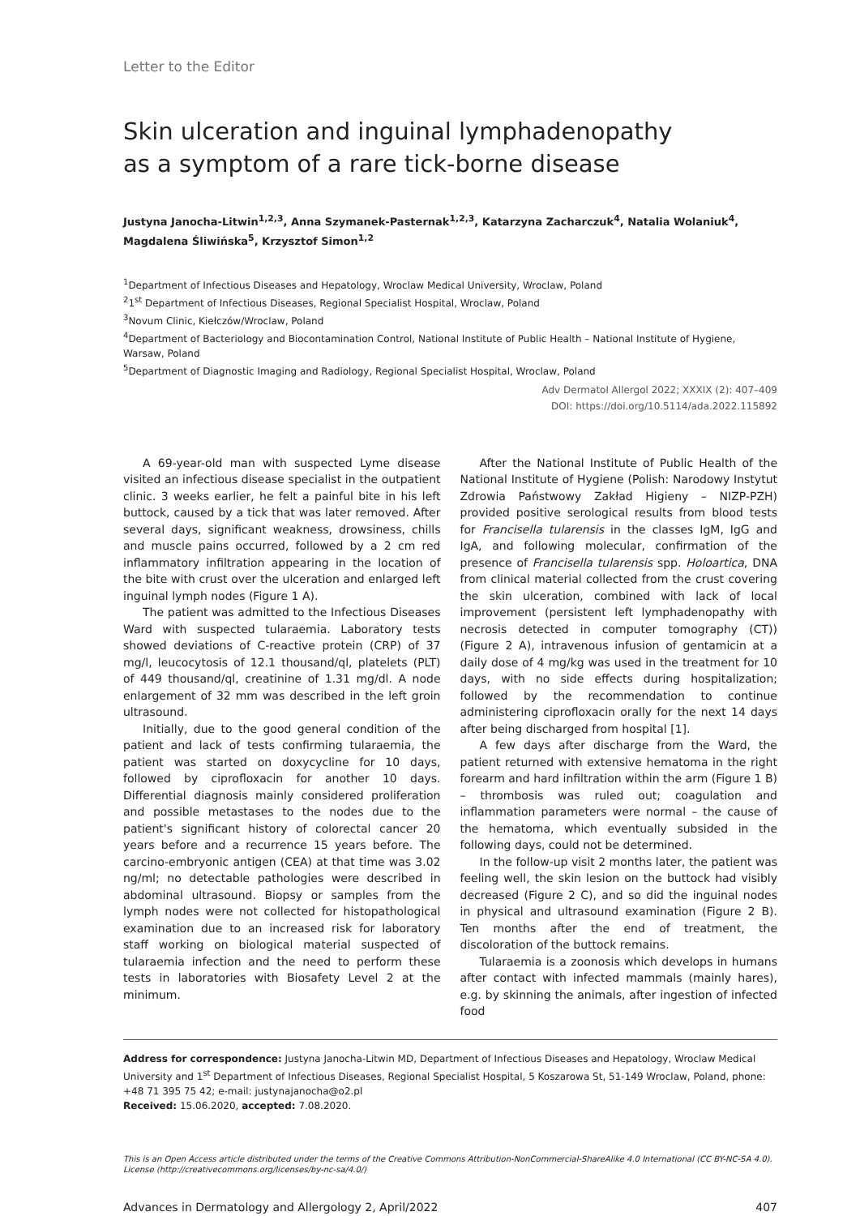Letter to the Editor
Skin ulceration and inguinal lymphadenopathy
as a symptom of a rare tick-borne disease
Justyna Janocha-Litwin<sup>1,2,3</sup>, Anna Szymanek-Pasternak<sup>1,2,3</sup>, Katarzyna Zacharczuk<sup>4</sup>, Natalia Wolaniuk<sup>4</sup>, Magdalena Śliwińska<sup>5</sup>, Krzysztof Simon<sup>1,2</sup>
<sup>1</sup> Department of Infectious Diseases and Hepatology, Wroclaw Medical University, Wroclaw, Poland
<sup>2</sup> 1<sup>st</sup> Department of Infectious Diseases, Regional Specialist Hospital, Wroclaw, Poland
<sup>3</sup> Novum Clinic, Kiełczów/Wroclaw, Poland
<sup>4</sup> Department of Bacteriology and Biocontamination Control, National Institute of Public Health – National Institute of Hygiene, Warsaw, Poland
<sup>5</sup> Department of Diagnostic Imaging and Radiology, Regional Specialist Hospital, Wroclaw, Poland
Adv Dermatol Allergol 2022; XXXIX (2): 407–409
DOI: https://doi.org/10.5114/ada.2022.115892
A 69-year-old man with suspected Lyme disease visited an infectious disease specialist in the outpatient clinic. 3 weeks earlier, he felt a painful bite in his left buttock, caused by a tick that was later removed. After several days, significant weakness, drowsiness, chills and muscle pains occurred, followed by a 2 cm red inflammatory infiltration appearing in the location of the bite with crust over the ulceration and enlarged left inguinal lymph nodes (Figure 1 A).
The patient was admitted to the Infectious Diseases Ward with suspected tularaemia. Laboratory tests showed deviations of C-reactive protein (CRP) of 37 mg/l, leucocytosis of 12.1 thousand/ql, platelets (PLT) of 449 thousand/ql, creatinine of 1.31 mg/dl. A node enlargement of 32 mm was described in the left groin ultrasound.
Initially, due to the good general condition of the patient and lack of tests confirming tularaemia, the patient was started on doxycycline for 10 days, followed by ciprofloxacin for another 10 days. Differential diagnosis mainly considered proliferation and possible metastases to the nodes due to the patient's significant history of colorectal cancer 20 years before and a recurrence 15 years before. The carcino-embryonic antigen (CEA) at that time was 3.02 ng/ml; no detectable pathologies were described in abdominal ultrasound. Biopsy or samples from the lymph nodes were not collected for histopathological examination due to an increased risk for laboratory staff working on biological material suspected of tularaemia infection and the need to perform these tests in laboratories with Biosafety Level 2 at the minimum.
After the National Institute of Public Health of the National Institute of Hygiene (Polish: Narodowy Instytut Zdrowia Państwowy Zakład Higieny – NIZP-PZH) provided positive serological results from blood tests for Francisella tularensis in the classes IgM, IgG and IgA, and following molecular, confirmation of the presence of Francisella tularensis spp. Holoartica, DNA from clinical material collected from the crust covering the skin ulceration, combined with lack of local improvement (persistent left lymphadenopathy with necrosis detected in computer tomography (CT)) (Figure 2 A), intravenous infusion of gentamicin at a daily dose of 4 mg/kg was used in the treatment for 10 days, with no side effects during hospitalization; followed by the recommendation to continue administering ciprofloxacin orally for the next 14 days after being discharged from hospital [1].
A few days after discharge from the Ward, the patient returned with extensive hematoma in the right forearm and hard infiltration within the arm (Figure 1 B) – thrombosis was ruled out; coagulation and inflammation parameters were normal – the cause of the hematoma, which eventually subsided in the following days, could not be determined.
In the follow-up visit 2 months later, the patient was feeling well, the skin lesion on the buttock had visibly decreased (Figure 2 C), and so did the inguinal nodes in physical and ultrasound examination (Figure 2 B). Ten months after the end of treatment, the discoloration of the buttock remains.
Tularaemia is a zoonosis which develops in humans after contact with infected mammals (mainly hares), e.g. by skinning the animals, after ingestion of infected food
Address for correspondence: Justyna Janocha-Litwin MD, Department of Infectious Diseases and Hepatology, Wroclaw Medical University and 1<sup>st</sup> Department of Infectious Diseases, Regional Specialist Hospital, 5 Koszarowa St, 51-149 Wroclaw, Poland, phone: +48 71 395 75 42; e-mail: justynajanocha@o2.pl
Received: 15.06.2020, accepted: 7.08.2020.
This is an Open Access article distributed under the terms of the Creative Commons Attribution-NonCommercial-ShareAlike 4.0 International (CC BY-NC-SA 4.0). License (http://creativecommons.org/licenses/by-nc-sa/4.0/)
Advances in Dermatology and Allergology 2, April/2022 407